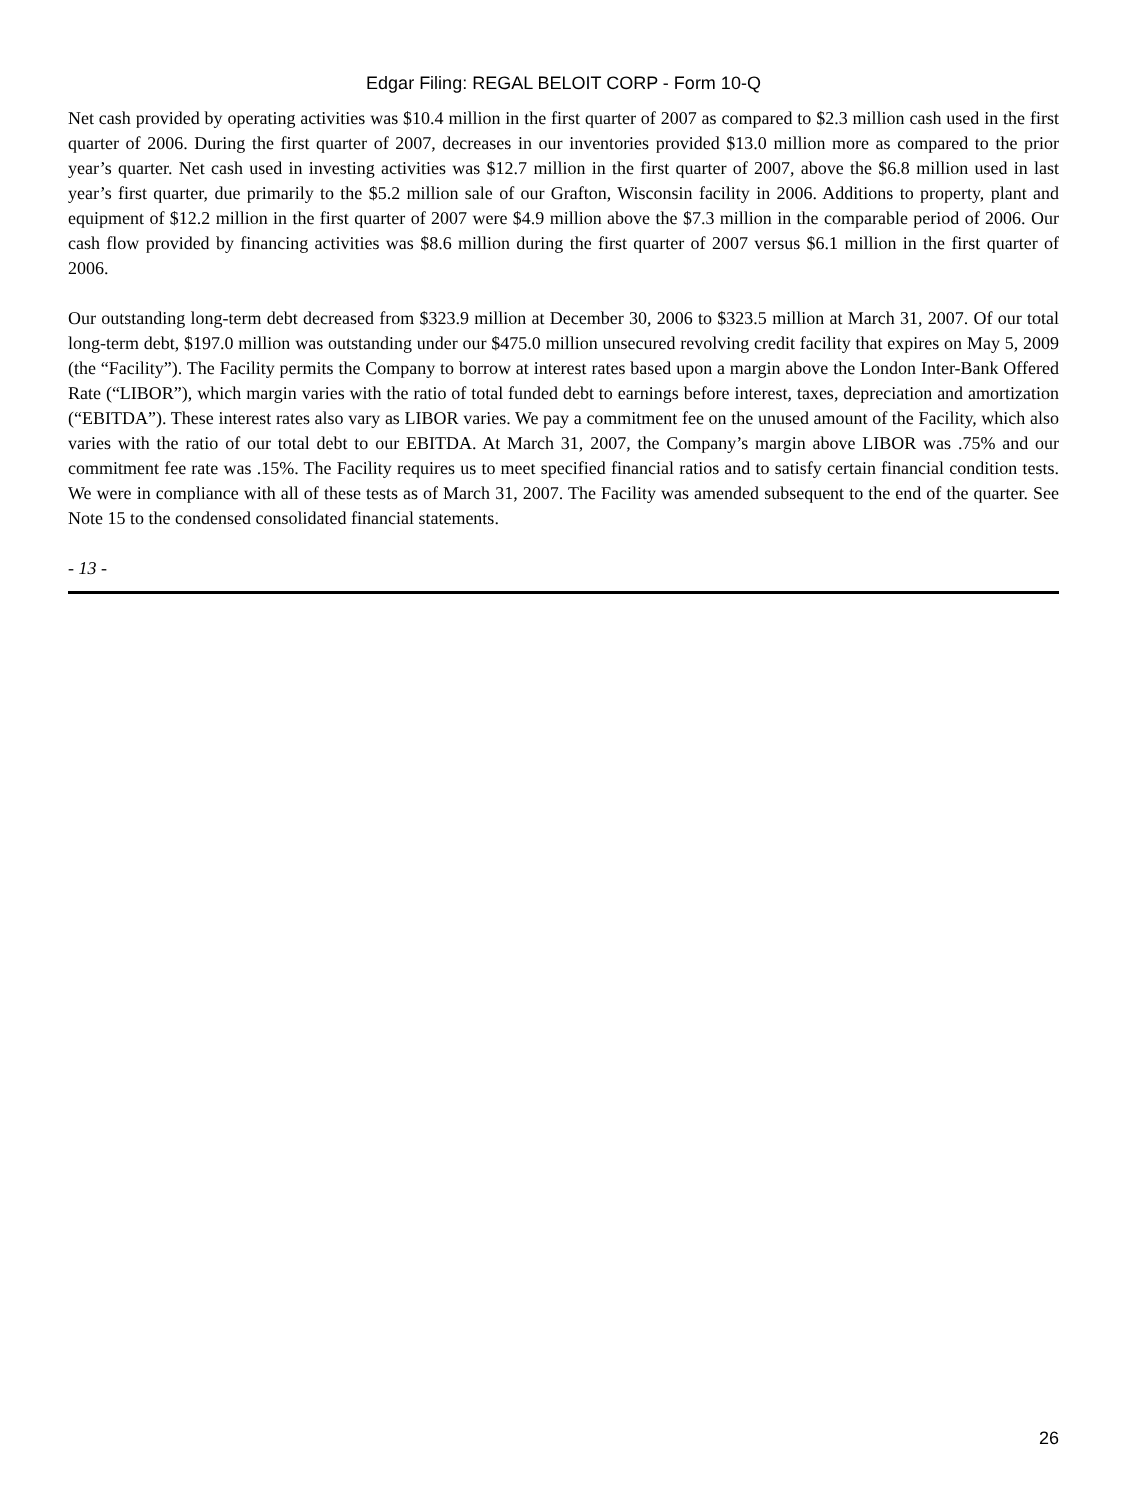Edgar Filing: REGAL BELOIT CORP - Form 10-Q
Net cash provided by operating activities was $10.4 million in the first quarter of 2007 as compared to $2.3 million cash used in the first quarter of 2006. During the first quarter of 2007, decreases in our inventories provided $13.0 million more as compared to the prior year’s quarter. Net cash used in investing activities was $12.7 million in the first quarter of 2007, above the $6.8 million used in last year’s first quarter, due primarily to the $5.2 million sale of our Grafton, Wisconsin facility in 2006. Additions to property, plant and equipment of $12.2 million in the first quarter of 2007 were $4.9 million above the $7.3 million in the comparable period of 2006. Our cash flow provided by financing activities was $8.6 million during the first quarter of 2007 versus $6.1 million in the first quarter of 2006.
Our outstanding long-term debt decreased from $323.9 million at December 30, 2006 to $323.5 million at March 31, 2007. Of our total long-term debt, $197.0 million was outstanding under our $475.0 million unsecured revolving credit facility that expires on May 5, 2009 (the “Facility”). The Facility permits the Company to borrow at interest rates based upon a margin above the London Inter-Bank Offered Rate (“LIBOR”), which margin varies with the ratio of total funded debt to earnings before interest, taxes, depreciation and amortization (“EBITDA”). These interest rates also vary as LIBOR varies. We pay a commitment fee on the unused amount of the Facility, which also varies with the ratio of our total debt to our EBITDA. At March 31, 2007, the Company’s margin above LIBOR was .75% and our commitment fee rate was .15%. The Facility requires us to meet specified financial ratios and to satisfy certain financial condition tests. We were in compliance with all of these tests as of March 31, 2007. The Facility was amended subsequent to the end of the quarter. See Note 15 to the condensed consolidated financial statements.
- 13 -
26